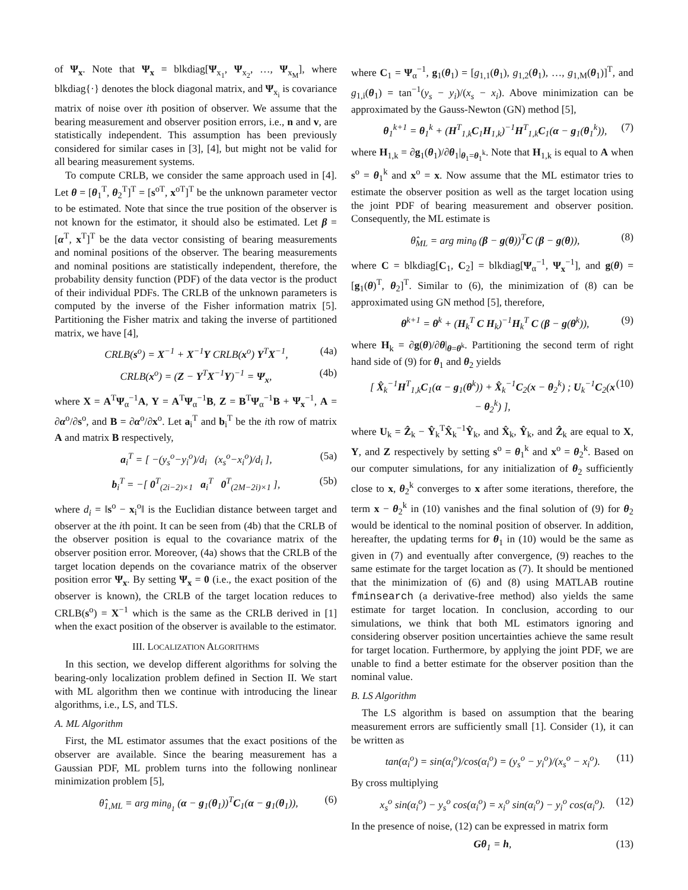of Ψ<sub>x</sub>. Note that Ψ<sub>x</sub> = blkdiag[Ψ<sub>x<sub>1</sub></sub>, Ψ<sub>x<sub>2</sub></sub>, …, Ψ<sub>x<sub>M</sub></sub>], where blkdiag{·} denotes the block diagonal matrix, and Ψ<sub>x<sub>i</sub></sub> is covariance matrix of noise over ith position of observer. We assume that the bearing measurement and observer position errors, i.e., n and v, are statistically independent. This assumption has been previously considered for similar cases in [3], [4], but might not be valid for all bearing measurement systems.
To compute CRLB, we consider the same approach used in [4]. Let θ = [θ<sub>1</sub><sup>T</sup>, θ<sub>2</sub><sup>T</sup>]<sup>T</sup> = [s<sup>oT</sup>, x<sup>oT</sup>]<sup>T</sup> be the unknown parameter vector to be estimated. Note that since the true position of the observer is not known for the estimator, it should also be estimated. Let β = [α<sup>T</sup>, x<sup>T</sup>]<sup>T</sup> be the data vector consisting of bearing measurements and nominal positions of the observer. The bearing measurements and nominal positions are statistically independent, therefore, the probability density function (PDF) of the data vector is the product of their individual PDFs. The CRLB of the unknown parameters is computed by the inverse of the Fisher information matrix [5]. Partitioning the Fisher matrix and taking the inverse of partitioned matrix, we have [4],
CRLB(s<sup>o</sup>) = X<sup>−1</sup> + X<sup>−1</sup>Y CRLB(x<sup>o</sup>) Y<sup>T</sup>X<sup>−1</sup>, (4a)
CRLB(x<sup>o</sup>) = (Z − Y<sup>T</sup>X<sup>−1</sup>Y)<sup>−1</sup> = Ψ<sub>x</sub>, (4b)
where X = A<sup>T</sup>Ψ<sub>α</sub><sup>−1</sup>A, Y = A<sup>T</sup>Ψ<sub>α</sub><sup>−1</sup>B, Z = B<sup>T</sup>Ψ<sub>α</sub><sup>−1</sup>B + Ψ<sub>x</sub><sup>−1</sup>, A = ∂α<sup>o</sup>/∂s<sup>o</sup>, and B = ∂α<sup>o</sup>/∂x<sup>o</sup>. Let a<sub>i</sub><sup>T</sup> and b<sub>i</sub><sup>T</sup> be the ith row of matrix A and matrix B respectively,
a<sub>i</sub><sup>T</sup> = [ −(y<sub>s</sub><sup>o</sup>−y<sub>i</sub><sup>o</sup>)/d<sub>i</sub> (x<sub>s</sub><sup>o</sup>−x<sub>i</sub><sup>o</sup>)/d<sub>i</sub> ], (5a)
b<sub>i</sub><sup>T</sup> = −[ 0<sup>T</sup><sub>(2i−2)×1</sub> a<sub>i</sub><sup>T</sup> 0<sup>T</sup><sub>(2M−2i)×1</sub> ], (5b)
where d<sub>i</sub> = ‖s<sup>o</sup> − x<sub>i</sub><sup>o</sup>‖ is the Euclidian distance between target and observer at the ith point. It can be seen from (4b) that the CRLB of the observer position is equal to the covariance matrix of the observer position error. Moreover, (4a) shows that the CRLB of the target location depends on the covariance matrix of the observer position error Ψ<sub>x</sub>. By setting Ψ<sub>x</sub> = 0 (i.e., the exact position of the observer is known), the CRLB of the target location reduces to CRLB(s<sup>o</sup>) = X<sup>−1</sup> which is the same as the CRLB derived in [1] when the exact position of the observer is available to the estimator.
III. LOCALIZATION ALGORITHMS
In this section, we develop different algorithms for solving the bearing-only localization problem defined in Section II. We start with ML algorithm then we continue with introducing the linear algorithms, i.e., LS, and TLS.
A. ML Algorithm
First, the ML estimator assumes that the exact positions of the observer are available. Since the bearing measurement has a Gaussian PDF, ML problem turns into the following nonlinear minimization problem [5],
θ̂<sub>1,ML</sub> = arg min<sub>θ<sub>1</sub></sub> (α − g<sub>1</sub>(θ<sub>1</sub>))<sup>T</sup>C<sub>1</sub>(α − g<sub>1</sub>(θ<sub>1</sub>)), (6)
where C<sub>1</sub> = Ψ<sub>α</sub><sup>−1</sup>, g<sub>1</sub>(θ<sub>1</sub>) = [g<sub>1,1</sub>(θ<sub>1</sub>), g<sub>1,2</sub>(θ<sub>1</sub>), …, g<sub>1,M</sub>(θ<sub>1</sub>)]<sup>T</sup>, and g<sub>1,i</sub>(θ<sub>1</sub>) = tan<sup>−1</sup>(y<sub>s</sub> − y<sub>i</sub>)/(x<sub>s</sub> − x<sub>i</sub>). Above minimization can be approximated by the Gauss-Newton (GN) method [5],
θ<sub>1</sub><sup>k+1</sup> = θ<sub>1</sub><sup>k</sup> + (H<sup>T</sup><sub>1,k</sub>C<sub>1</sub>H<sub>1,k</sub>)<sup>−1</sup>H<sup>T</sup><sub>1,k</sub>C<sub>1</sub>(α − g<sub>1</sub>(θ<sub>1</sub><sup>k</sup>)), (7)
where H<sub>1,k</sub> = ∂g<sub>1</sub>(θ<sub>1</sub>)/∂θ<sub>1</sub>|<sub>θ<sub>1</sub>=θ<sub>1</sub><sup>k</sup></sub>. Note that H<sub>1,k</sub> is equal to A when s<sup>o</sup> = θ<sub>1</sub><sup>k</sup> and x<sup>o</sup> = x. Now assume that the ML estimator tries to estimate the observer position as well as the target location using the joint PDF of bearing measurement and observer position. Consequently, the ML estimate is
θ̂<sub>ML</sub> = arg min<sub>θ</sub> (β − g(θ))<sup>T</sup>C (β − g(θ)), (8)
where C = blkdiag[C<sub>1</sub>, C<sub>2</sub>] = blkdiag[Ψ<sub>α</sub><sup>−1</sup>, Ψ<sub>x</sub><sup>−1</sup>], and g(θ) = [g<sub>1</sub>(θ)<sup>T</sup>, θ<sub>2</sub>]<sup>T</sup>. Similar to (6), the minimization of (8) can be approximated using GN method [5], therefore,
θ<sup>k+1</sup> = θ<sup>k</sup> + (H<sub>k</sub><sup>T</sup> C H<sub>k</sub>)<sup>−1</sup>H<sub>k</sub><sup>T</sup> C (β − g(θ<sup>k</sup>)), (9)
where H<sub>k</sub> = ∂g(θ)/∂θ|<sub>θ=θ<sup>k</sup></sub>. Partitioning the second term of right hand side of (9) for θ<sub>1</sub> and θ<sub>2</sub> yields
[ X̂<sub>k</sub><sup>−1</sup>H<sup>T</sup><sub>1,k</sub>C<sub>1</sub>(α − g<sub>1</sub>(θ<sup>k</sup>)) + X̂<sub>k</sub><sup>−1</sup>C<sub>2</sub>(x − θ<sub>2</sub><sup>k</sup>) ; U<sub>k</sub><sup>−1</sup>C<sub>2</sub>(x − θ<sub>2</sub><sup>k</sup>) ], (10)
where U<sub>k</sub> = Ẑ<sub>k</sub> − Ŷ<sub>k</sub><sup>T</sup>X̂<sub>k</sub><sup>−1</sup>Ŷ<sub>k</sub>, and X̂<sub>k</sub>, Ŷ<sub>k</sub>, and Ẑ<sub>k</sub> are equal to X, Y, and Z respectively by setting s<sup>o</sup> = θ<sub>1</sub><sup>k</sup> and x<sup>o</sup> = θ<sub>2</sub><sup>k</sup>. Based on our computer simulations, for any initialization of θ<sub>2</sub> sufficiently close to x, θ<sub>2</sub><sup>k</sup> converges to x after some iterations, therefore, the term x − θ<sub>2</sub><sup>k</sup> in (10) vanishes and the final solution of (9) for θ<sub>2</sub> would be identical to the nominal position of observer. In addition, hereafter, the updating terms for θ<sub>1</sub> in (10) would be the same as given in (7) and eventually after convergence, (9) reaches to the same estimate for the target location as (7). It should be mentioned that the minimization of (6) and (8) using MATLAB routine fminsearch (a derivative-free method) also yields the same estimate for target location. In conclusion, according to our simulations, we think that both ML estimators ignoring and considering observer position uncertainties achieve the same result for target location. Furthermore, by applying the joint PDF, we are unable to find a better estimate for the observer position than the nominal value.
B. LS Algorithm
The LS algorithm is based on assumption that the bearing measurement errors are sufficiently small [1]. Consider (1), it can be written as
tan(α<sub>i</sub><sup>o</sup>) = sin(α<sub>i</sub><sup>o</sup>)/cos(α<sub>i</sub><sup>o</sup>) = (y<sub>s</sub><sup>o</sup> − y<sub>i</sub><sup>o</sup>)/(x<sub>s</sub><sup>o</sup> − x<sub>i</sub><sup>o</sup>). (11)
By cross multiplying
x<sub>s</sub><sup>o</sup> sin(α<sub>i</sub><sup>o</sup>) − y<sub>s</sub><sup>o</sup> cos(α<sub>i</sub><sup>o</sup>) = x<sub>i</sub><sup>o</sup> sin(α<sub>i</sub><sup>o</sup>) − y<sub>i</sub><sup>o</sup> cos(α<sub>i</sub><sup>o</sup>). (12)
In the presence of noise, (12) can be expressed in matrix form
Gθ<sub>1</sub> = h, (13)